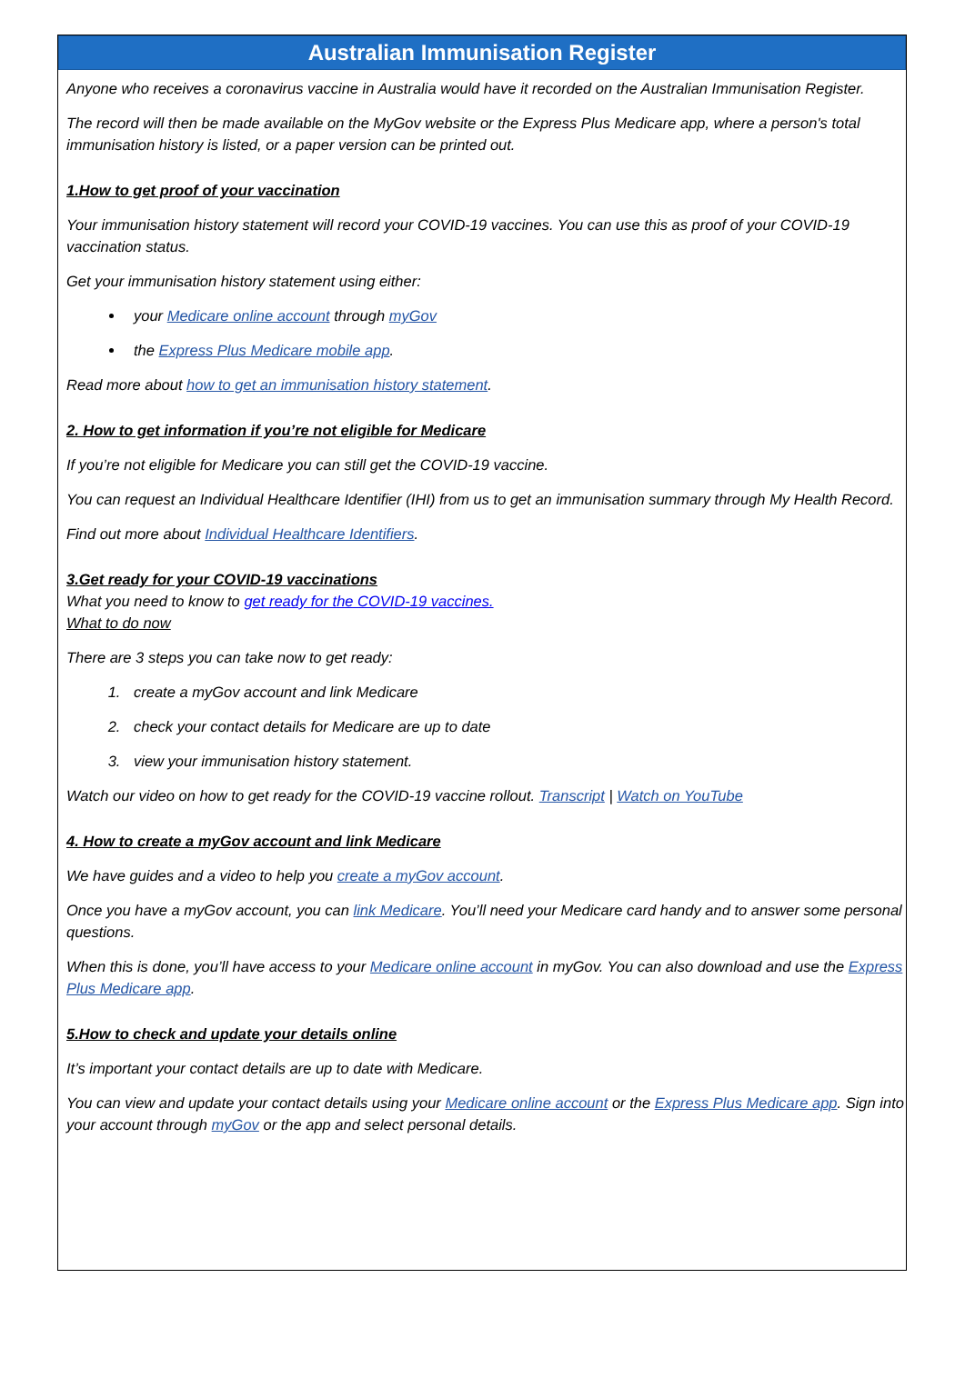Australian Immunisation Register
Anyone who receives a coronavirus vaccine in Australia would have it recorded on the Australian Immunisation Register.
The record will then be made available on the MyGov website or the Express Plus Medicare app, where a person's total immunisation history is listed, or a paper version can be printed out.
1.How to get proof of your vaccination
Your immunisation history statement will record your COVID-19 vaccines. You can use this as proof of your COVID-19 vaccination status.
Get your immunisation history statement using either:
your Medicare online account through myGov
the Express Plus Medicare mobile app.
Read more about how to get an immunisation history statement.
2. How to get information if you’re not eligible for Medicare
If you’re not eligible for Medicare you can still get the COVID-19 vaccine.
You can request an Individual Healthcare Identifier (IHI) from us to get an immunisation summary through My Health Record.
Find out more about Individual Healthcare Identifiers.
3.Get ready for your COVID-19 vaccinations
What you need to know to get ready for the COVID-19 vaccines.
What to do now
There are 3 steps you can take now to get ready:
1. create a myGov account and link Medicare
2. check your contact details for Medicare are up to date
3. view your immunisation history statement.
Watch our video on how to get ready for the COVID-19 vaccine rollout. Transcript | Watch on YouTube
4. How to create a myGov account and link Medicare
We have guides and a video to help you create a myGov account.
Once you have a myGov account, you can link Medicare. You’ll need your Medicare card handy and to answer some personal questions.
When this is done, you’ll have access to your Medicare online account in myGov. You can also download and use the Express Plus Medicare app.
5.How to check and update your details online
It’s important your contact details are up to date with Medicare.
You can view and update your contact details using your Medicare online account or the Express Plus Medicare app. Sign into your account through myGov or the app and select personal details.